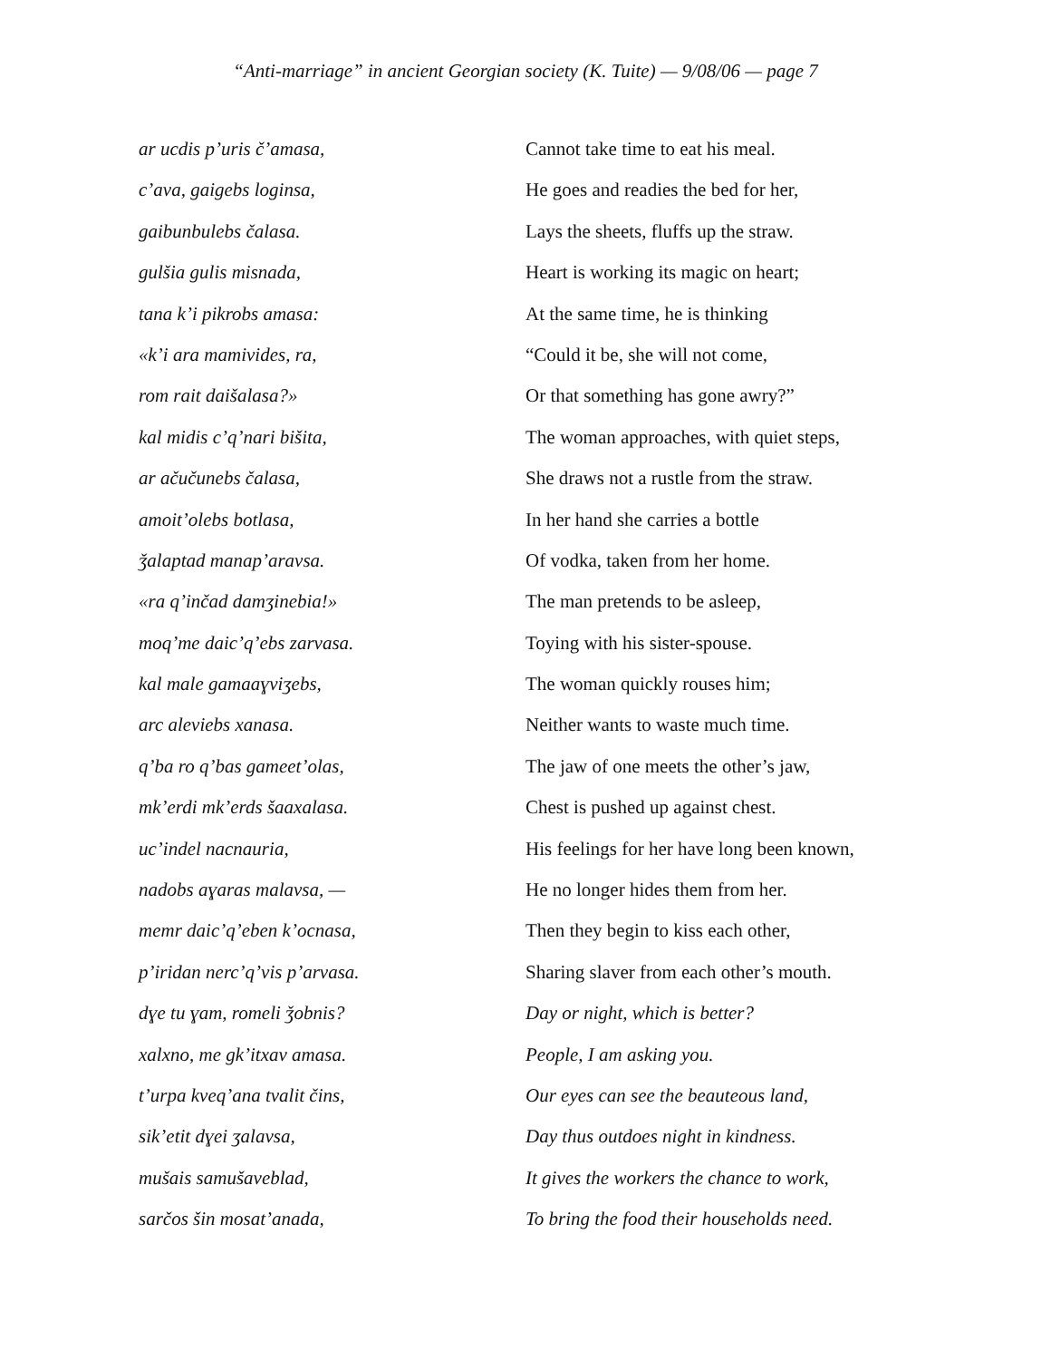“Anti-marriage” in ancient Georgian society (K. Tuite) — 9/08/06 — page 7
| ar ucdis p’uris č’amasa, | Cannot take time to eat his meal. |
| c’ava, gaigebs loginsa, | He goes and readies the bed for her, |
| gaibunbulebs čalasa. | Lays the sheets, fluffs up the straw. |
| gulšia gulis misnada, | Heart is working its magic on heart; |
| tana k’i pikrobs amasa: | At the same time, he is thinking |
| «k’i ara mamivides, ra, | “Could it be, she will not come, |
| rom rait daišalasa?» | Or that something has gone awry?” |
| kal midis c’q’nari bišita, | The woman approaches, with quiet steps, |
| ar ačučunebs čalasa, | She draws not a rustle from the straw. |
| amoit’olebs botlasa, | In her hand she carries a bottle |
| ǯalaptad manap’aravsa. | Of vodka, taken from her home. |
| «ra q’inčad damʒinebia!» | The man pretends to be asleep, |
| moq’me daic’q’ebs zarvasa. | Toying with his sister-spouse. |
| kal male gamaaɣviʒebs, | The woman quickly rouses him; |
| arc aleviebs xanasa. | Neither wants to waste much time. |
| q’ba ro q’bas gameet’olas, | The jaw of one meets the other’s jaw, |
| mk’erdi mk’erds šaaxalasa. | Chest is pushed up against chest. |
| uc’indel nacnauria, | His feelings for her have long been known, |
| nadobs aɣaras malavsa, — | He no longer hides them from her. |
| memr daic’q’eben k’ocnasa, | Then they begin to kiss each other, |
| p’iridan nerc’q’vis p’arvasa. | Sharing slaver from each other’s mouth. |
| dɣe tu ɣam, romeli ǯobnis? | Day or night, which is better? |
| xalxno, me gk’itxav amasa. | People, I am asking you. |
| t’urpa kveq’ana tvalit čins, | Our eyes can see the beauteous land, |
| sik’etit dɣei ʒalavsa, | Day thus outdoes night in kindness. |
| mušais samušaveblad, | It gives the workers the chance to work, |
| sarčos šin mosat’anada, | To bring the food their households need. |